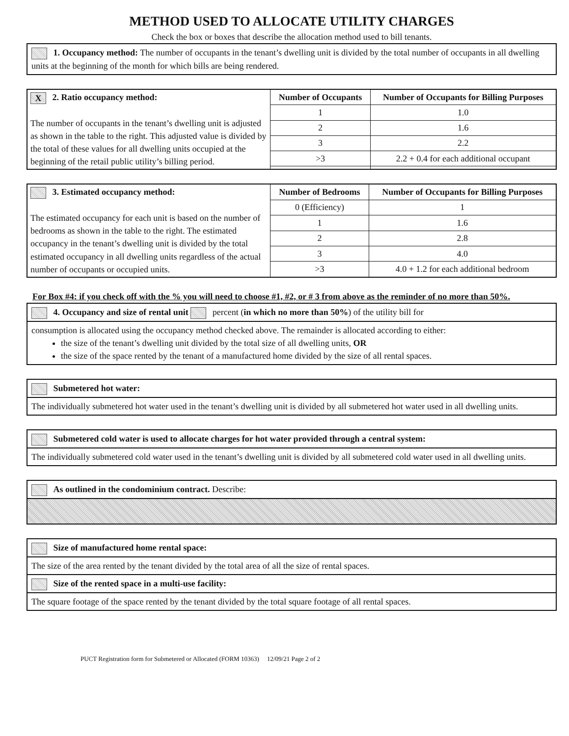METHOD USED TO ALLOCATE UTILITY CHARGES
Check the box or boxes that describe the allocation method used to bill tenants.
1. Occupancy method: The number of occupants in the tenant’s dwelling unit is divided by the total number of occupants in all dwelling units at the beginning of the month for which bills are being rendered.
| X 2. Ratio occupancy method: The number of occupants in the tenant’s dwelling unit is adjusted as shown in the table to the right. This adjusted value is divided by the total of these values for all dwelling units occupied at the beginning of the retail public utility’s billing period. | Number of Occupants | Number of Occupants for Billing Purposes |
| | 1 | 1.0 |
| | 2 | 1.6 |
| | 3 | 2.2 |
| | >3 | 2.2 + 0.4 for each additional occupant |
| 3. Estimated occupancy method: The estimated occupancy for each unit is based on the number of bedrooms as shown in the table to the right. The estimated occupancy in the tenant’s dwelling unit is divided by the total estimated occupancy in all dwelling units regardless of the actual number of occupants or occupied units. | Number of Bedrooms | Number of Occupants for Billing Purposes |
| | 0 (Efficiency) | 1 |
| | 1 | 1.6 |
| | 2 | 2.8 |
| | 3 | 4.0 |
| | >3 | 4.0 + 1.2 for each additional bedroom |
For Box #4: if you check off with the % you will need to choose #1, #2, or # 3 from above as the reminder of no more than 50%.
4. Occupancy and size of rental unit percent (in which no more than 50%) of the utility bill for
consumption is allocated using the occupancy method checked above. The remainder is allocated according to either:
the size of the tenant’s dwelling unit divided by the total size of all dwelling units, OR
the size of the space rented by the tenant of a manufactured home divided by the size of all rental spaces.
Submetered hot water:
The individually submetered hot water used in the tenant’s dwelling unit is divided by all submetered hot water used in all dwelling units.
Submetered cold water is used to allocate charges for hot water provided through a central system:
The individually submetered cold water used in the tenant’s dwelling unit is divided by all submetered cold water used in all dwelling units.
As outlined in the condominium contract. Describe:
Size of manufactured home rental space:
The size of the area rented by the tenant divided by the total area of all the size of rental spaces.
Size of the rented space in a multi-use facility:
The square footage of the space rented by the tenant divided by the total square footage of all rental spaces.
PUCT Registration form for Submetered or Allocated (FORM 10363) 12/09/21 Page 2 of 2